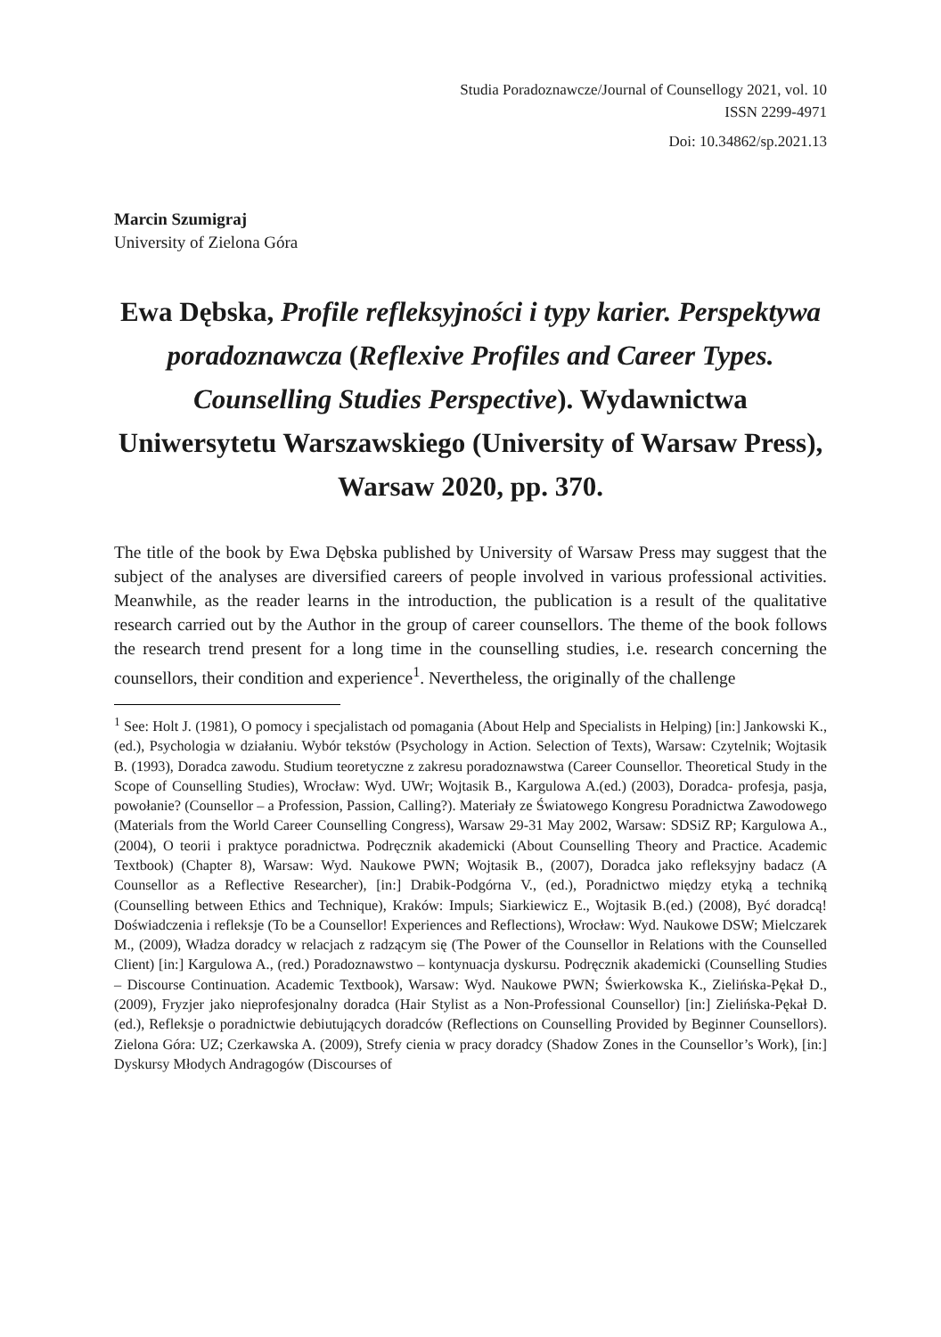Studia Poradoznawcze/Journal of Counsellogy 2021, vol. 10
ISSN 2299-4971
Doi: 10.34862/sp.2021.13
Marcin Szumigraj
University of Zielona Góra
Ewa Dębska, Profile refleksyjności i typy karier. Perspektywa poradoznawcza (Reflexive Profiles and Career Types. Counselling Studies Perspective). Wydawnictwa Uniwersytetu Warszawskiego (University of Warsaw Press), Warsaw 2020, pp. 370.
The title of the book by Ewa Dębska published by University of Warsaw Press may suggest that the subject of the analyses are diversified careers of people involved in various professional activities. Meanwhile, as the reader learns in the introduction, the publication is a result of the qualitative research carried out by the Author in the group of career counsellors. The theme of the book follows the research trend present for a long time in the counselling studies, i.e. research concerning the counsellors, their condition and experience<sup>1</sup>. Nevertheless, the originally of the challenge
<sup>1</sup> See: Holt J. (1981), O pomocy i specjalistach od pomagania (About Help and Specialists in Helping) [in:] Jankowski K., (ed.), Psychologia w działaniu. Wybór tekstów (Psychology in Action. Selection of Texts), Warsaw: Czytelnik; Wojtasik B. (1993), Doradca zawodu. Studium teoretyczne z zakresu poradoznawstwa (Career Counsellor. Theoretical Study in the Scope of Counselling Studies), Wrocław: Wyd. UWr; Wojtasik B., Kargulowa A.(ed.) (2003), Doradca- profesja, pasja, powołanie? (Counsellor – a Profession, Passion, Calling?). Materiały ze Światowego Kongresu Poradnictwa Zawodowego (Materials from the World Career Counselling Congress), Warsaw 29-31 May 2002, Warsaw: SDSiZ RP; Kargulowa A., (2004), O teorii i praktyce poradnictwa. Podręcznik akademicki (About Counselling Theory and Practice. Academic Textbook) (Chapter 8), Warsaw: Wyd. Naukowe PWN; Wojtasik B., (2007), Doradca jako refleksyjny badacz (A Counsellor as a Reflective Researcher), [in:] Drabik-Podgórna V., (ed.), Poradnictwo między etyką a techniką (Counselling between Ethics and Technique), Kraków: Impuls; Siarkiewicz E., Wojtasik B.(ed.) (2008), Być doradcą! Doświadczenia i refleksje (To be a Counsellor! Experiences and Reflections), Wrocław: Wyd. Naukowe DSW; Mielczarek M., (2009), Władza doradcy w relacjach z radzącym się (The Power of the Counsellor in Relations with the Counselled Client) [in:] Kargulowa A., (red.) Poradoznawstwo – kontynuacja dyskursu. Podręcznik akademicki (Counselling Studies – Discourse Continuation. Academic Textbook), Warsaw: Wyd. Naukowe PWN; Świerkowska K., Zielińska-Pękał D., (2009), Fryzjer jako nieprofesjonalny doradca (Hair Stylist as a Non-Professional Counsellor) [in:] Zielińska-Pękał D. (ed.), Refleksje o poradnictwie debiutujących doradców (Reflections on Counselling Provided by Beginner Counsellors). Zielona Góra: UZ; Czerkawska A. (2009), Strefy cienia w pracy doradcy (Shadow Zones in the Counsellor’s Work), [in:] Dyskursy Młodych Andragogów (Discourses of